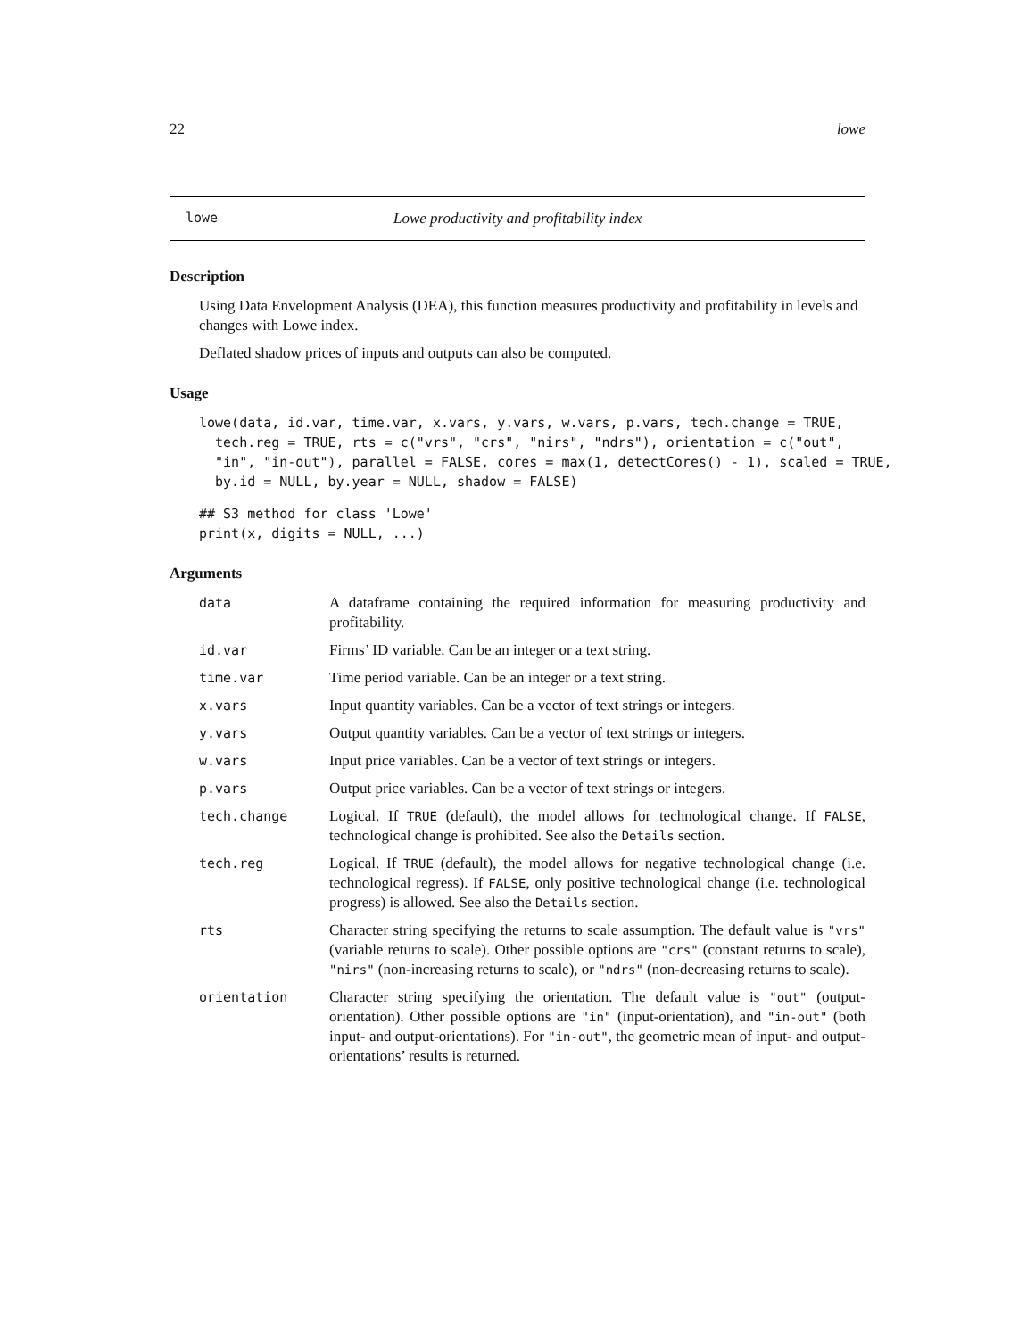22 lowe
lowe Lowe productivity and profitability index
Description
Using Data Envelopment Analysis (DEA), this function measures productivity and profitability in levels and changes with Lowe index.
Deflated shadow prices of inputs and outputs can also be computed.
Usage
lowe(data, id.var, time.var, x.vars, y.vars, w.vars, p.vars, tech.change = TRUE,
  tech.reg = TRUE, rts = c("vrs", "crs", "nirs", "ndrs"), orientation = c("out",
  "in", "in-out"), parallel = FALSE, cores = max(1, detectCores() - 1), scaled = TRUE,
  by.id = NULL, by.year = NULL, shadow = FALSE)
## S3 method for class 'Lowe'
print(x, digits = NULL, ...)
Arguments
| data | A dataframe containing the required information for measuring productivity and profitability. |
| id.var | Firms’ ID variable. Can be an integer or a text string. |
| time.var | Time period variable. Can be an integer or a text string. |
| x.vars | Input quantity variables. Can be a vector of text strings or integers. |
| y.vars | Output quantity variables. Can be a vector of text strings or integers. |
| w.vars | Input price variables. Can be a vector of text strings or integers. |
| p.vars | Output price variables. Can be a vector of text strings or integers. |
| tech.change | Logical. If TRUE (default), the model allows for technological change. If FALSE , technological change is prohibited. See also the Details section. |
| tech.reg | Logical. If TRUE (default), the model allows for negative technological change (i.e. technological regress). If FALSE , only positive technological change (i.e. technological progress) is allowed. See also the Details section. |
| rts | Character string specifying the returns to scale assumption. The default value is "vrs" (variable returns to scale). Other possible options are "crs" (constant returns to scale), "nirs" (non-increasing returns to scale), or "ndrs" (non-decreasing returns to scale). |
| orientation | Character string specifying the orientation. The default value is "out" (output-orientation). Other possible options are "in" (input-orientation), and "in-out" (both input- and output-orientations). For "in-out" , the geometric mean of input- and output-orientations’ results is returned. |